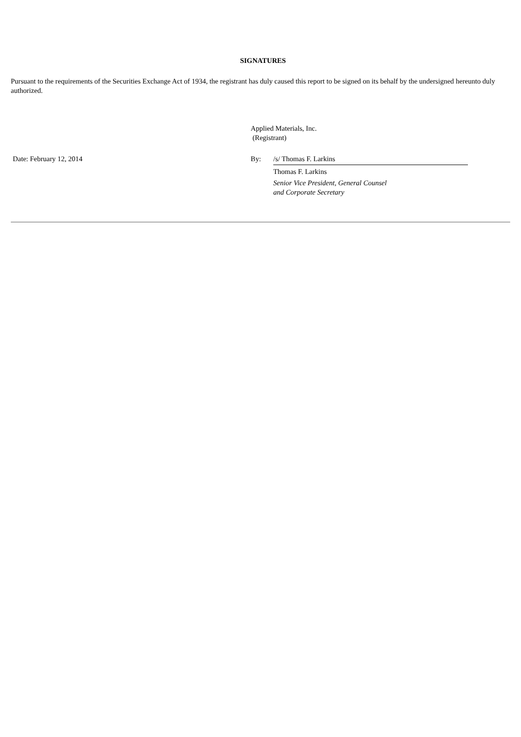SIGNATURES
Pursuant to the requirements of the Securities Exchange Act of 1934, the registrant has duly caused this report to be signed on its behalf by the undersigned hereunto duly authorized.
| | Applied Materials, Inc. (Registrant) | |
| Date: February 12, 2014 | By: | /s/ Thomas F. Larkins |
| | | Thomas F. Larkins |
| | | Senior Vice President, General Counsel and Corporate Secretary |